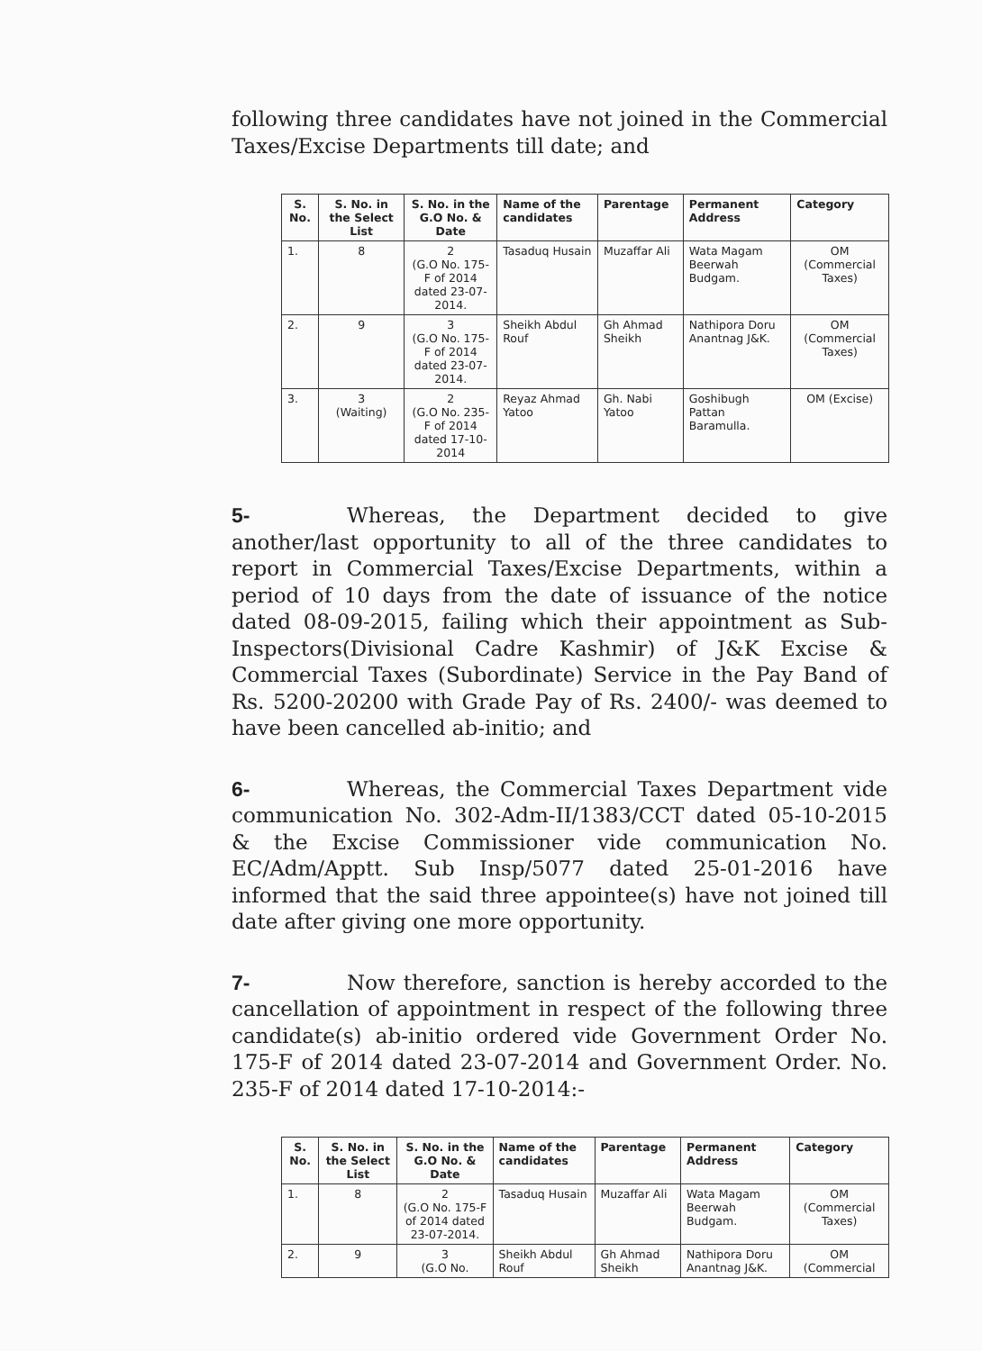following three candidates have not joined in the Commercial Taxes/Excise Departments till date; and
| S. No. | S. No. in the Select List | S. No. in the G.O No. & Date | Name of the candidates | Parentage | Permanent Address | Category |
| --- | --- | --- | --- | --- | --- | --- |
| 1. | 8 | 2 (G.O No. 175-F of 2014 dated 23-07-2014. | Tasaduq Husain | Muzaffar Ali | Wata Magam Beerwah Budgam. | OM (Commercial Taxes) |
| 2. | 9 | 3 (G.O No. 175-F of 2014 dated 23-07-2014. | Sheikh Abdul Rouf | Gh Ahmad Sheikh | Nathipora Doru Anantnag J&K. | OM (Commercial Taxes) |
| 3. | 3 (Waiting) | 2 (G.O No. 235-F of 2014 dated 17-10-2014 | Reyaz Ahmad Yatoo | Gh. Nabi Yatoo | Goshibugh Pattan Baramulla. | OM (Excise) |
5- Whereas, the Department decided to give another/last opportunity to all of the three candidates to report in Commercial Taxes/Excise Departments, within a period of 10 days from the date of issuance of the notice dated 08-09-2015, failing which their appointment as Sub- Inspectors(Divisional Cadre Kashmir) of J&K Excise & Commercial Taxes (Subordinate) Service in the Pay Band of Rs. 5200-20200 with Grade Pay of Rs. 2400/- was deemed to have been cancelled ab-initio; and
6- Whereas, the Commercial Taxes Department vide communication No. 302-Adm-II/1383/CCT dated 05-10-2015 & the Excise Commissioner vide communication No. EC/Adm/Apptt. Sub Insp/5077 dated 25-01-2016 have informed that the said three appointee(s) have not joined till date after giving one more opportunity.
7- Now therefore, sanction is hereby accorded to the cancellation of appointment in respect of the following three candidate(s) ab-initio ordered vide Government Order No. 175-F of 2014 dated 23-07-2014 and Government Order. No. 235-F of 2014 dated 17-10-2014:-
| S. No. | S. No. in the Select List | S. No. in the G.O No. & Date | Name of the candidates | Parentage | Permanent Address | Category |
| --- | --- | --- | --- | --- | --- | --- |
| 1. | 8 | 2 (G.O No. 175-F of 2014 dated 23-07-2014. | Tasaduq Husain | Muzaffar Ali | Wata Magam Beerwah Budgam. | OM (Commercial Taxes) |
| 2. | 9 | 3 (G.O No. | Sheikh Abdul Rouf | Gh Ahmad Sheikh | Nathipora Doru Anantnag J&K. | OM (Commercial |